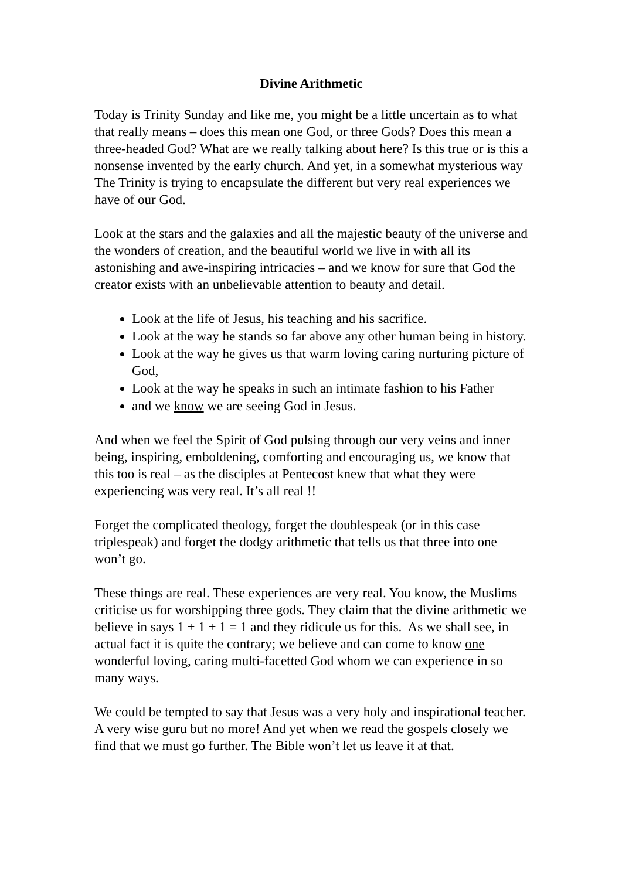Divine Arithmetic
Today is Trinity Sunday and like me, you might be a little uncertain as to what that really means – does this mean one God, or three Gods? Does this mean a three-headed God? What are we really talking about here? Is this true or is this a nonsense invented by the early church. And yet, in a somewhat mysterious way The Trinity is trying to encapsulate the different but very real experiences we have of our God.
Look at the stars and the galaxies and all the majestic beauty of the universe and the wonders of creation, and the beautiful world we live in with all its astonishing and awe-inspiring intricacies – and we know for sure that God the creator exists with an unbelievable attention to beauty and detail.
Look at the life of Jesus, his teaching and his sacrifice.
Look at the way he stands so far above any other human being in history.
Look at the way he gives us that warm loving caring nurturing picture of God,
Look at the way he speaks in such an intimate fashion to his Father
and we know we are seeing God in Jesus.
And when we feel the Spirit of God pulsing through our very veins and inner being, inspiring, emboldening, comforting and encouraging us, we know that this too is real – as the disciples at Pentecost knew that what they were experiencing was very real. It’s all real !!
Forget the complicated theology, forget the doublespeak (or in this case triplespeak) and forget the dodgy arithmetic that tells us that three into one won’t go.
These things are real. These experiences are very real. You know, the Muslims criticise us for worshipping three gods. They claim that the divine arithmetic we believe in says 1 + 1 + 1 = 1 and they ridicule us for this. As we shall see, in actual fact it is quite the contrary; we believe and can come to know one wonderful loving, caring multi-facetted God whom we can experience in so many ways.
We could be tempted to say that Jesus was a very holy and inspirational teacher. A very wise guru but no more! And yet when we read the gospels closely we find that we must go further. The Bible won’t let us leave it at that.